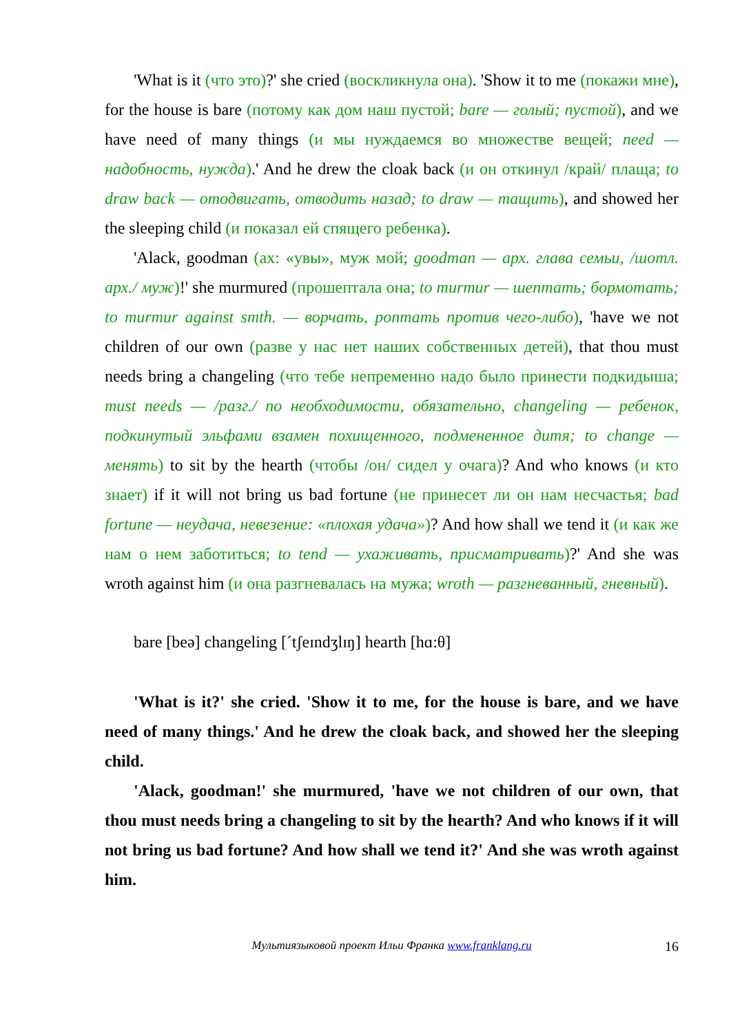'What is it (что это)?' she cried (воскликнула она). 'Show it to me (покажи мне), for the house is bare (потому как дом наш пустой; bare — голый; пустой), and we have need of many things (и мы нуждаемся во множестве вещей; need — надобность, нужда).' And he drew the cloak back (и он откинул /край/ плаща; to draw back — отодвигать, отводить назад; to draw — тащить), and showed her the sleeping child (и показал ей спящего ребенка).
'Alack, goodman (ах: «увы», муж мой; goodman — арх. глава семьи, /шотл. арх./ муж)!' she murmured (прошептала она; to murmur — шептать; бормотать; to murmur against smth. — ворчать, роптать против чего-либо), 'have we not children of our own (разве у нас нет наших собственных детей), that thou must needs bring a changeling (что тебе непременно надо было принести подкидыша; must needs — /разг./ по необходимости, обязательно, changeling — ребенок, подкинутый эльфами взамен похищенного, подмененное дитя; to change — менять) to sit by the hearth (чтобы /он/ сидел у очага)? And who knows (и кто знает) if it will not bring us bad fortune (не принесет ли он нам несчастья; bad fortune — неудача, невезение: «плохая удача»)? And how shall we tend it (и как же нам о нем заботиться; to tend — ухаживать, присматривать)?' And she was wroth against him (и она разгневалась на мужа; wroth — разгневанный, гневный).
bare [beə] changeling [ˊtʃeɪndʒlɪŋ] hearth [hɑ:θ]
'What is it?' she cried. 'Show it to me, for the house is bare, and we have need of many things.' And he drew the cloak back, and showed her the sleeping child.
'Alack, goodman!' she murmured, 'have we not children of our own, that thou must needs bring a changeling to sit by the hearth? And who knows if it will not bring us bad fortune? And how shall we tend it?' And she was wroth against him.
Мультиязыковой проект Ильи Франка www.franklang.ru 16